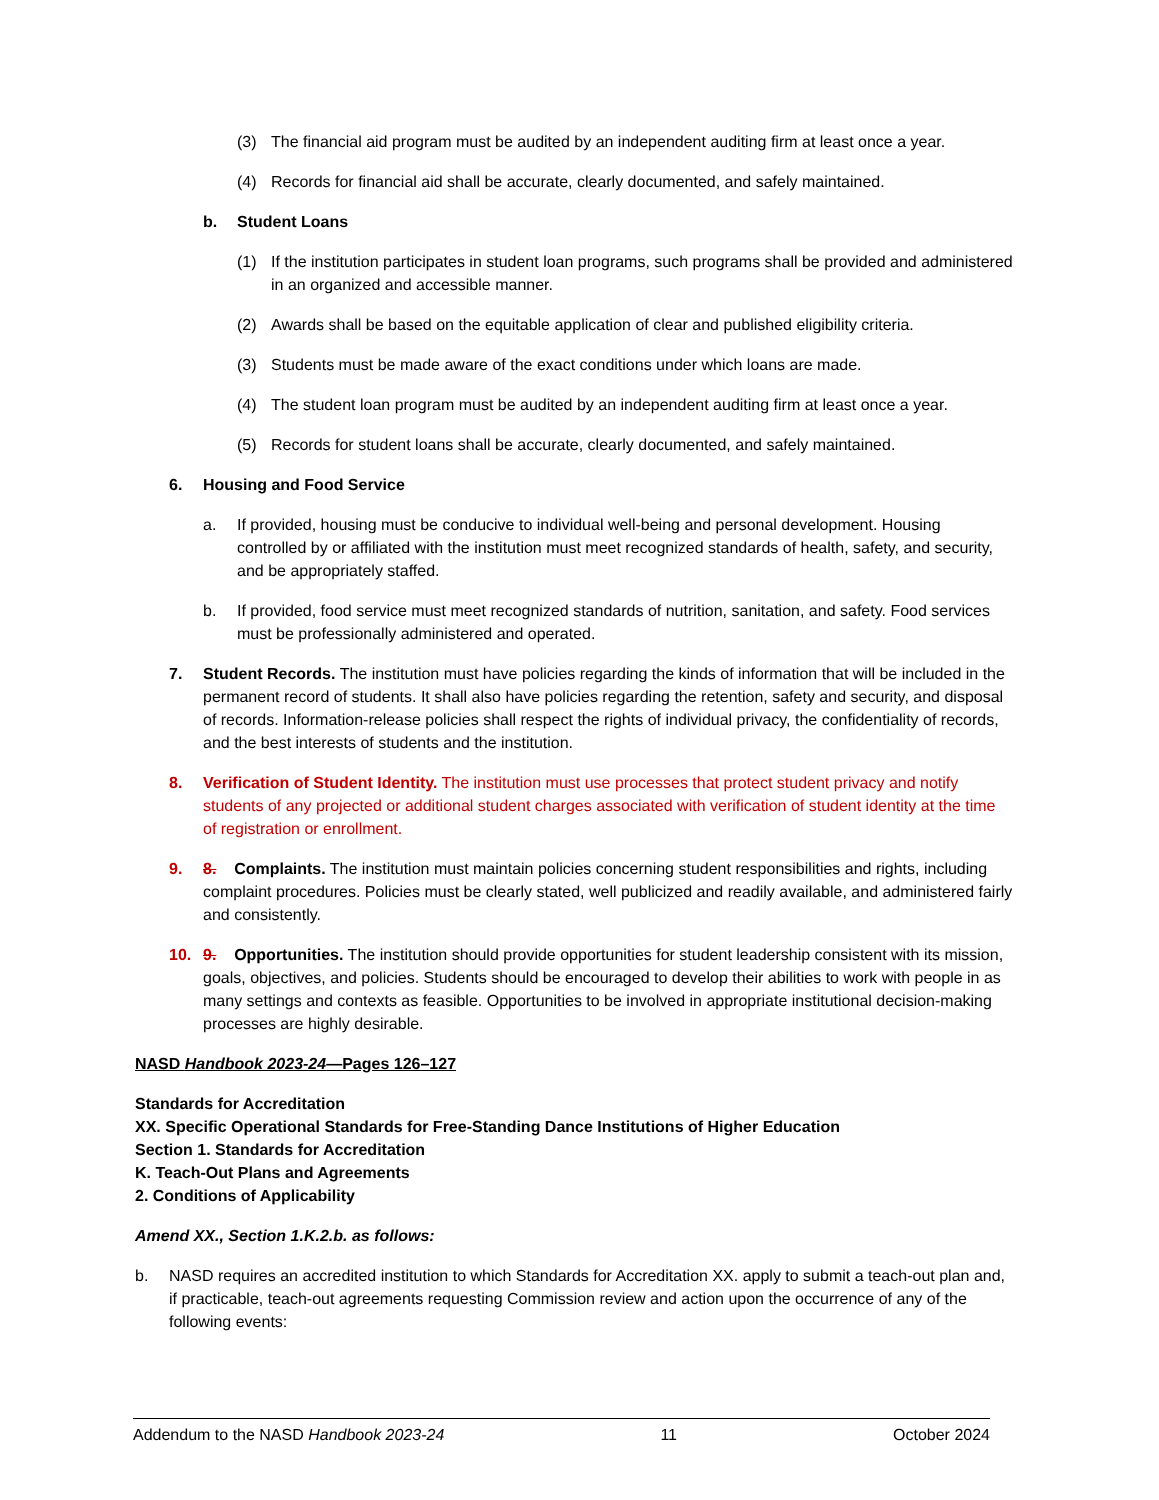(3) The financial aid program must be audited by an independent auditing firm at least once a year.
(4) Records for financial aid shall be accurate, clearly documented, and safely maintained.
b. Student Loans
(1) If the institution participates in student loan programs, such programs shall be provided and administered in an organized and accessible manner.
(2) Awards shall be based on the equitable application of clear and published eligibility criteria.
(3) Students must be made aware of the exact conditions under which loans are made.
(4) The student loan program must be audited by an independent auditing firm at least once a year.
(5) Records for student loans shall be accurate, clearly documented, and safely maintained.
6. Housing and Food Service
a. If provided, housing must be conducive to individual well-being and personal development. Housing controlled by or affiliated with the institution must meet recognized standards of health, safety, and security, and be appropriately staffed.
b. If provided, food service must meet recognized standards of nutrition, sanitation, and safety. Food services must be professionally administered and operated.
7. Student Records. The institution must have policies regarding the kinds of information that will be included in the permanent record of students. It shall also have policies regarding the retention, safety and security, and disposal of records. Information-release policies shall respect the rights of individual privacy, the confidentiality of records, and the best interests of students and the institution.
8. Verification of Student Identity. The institution must use processes that protect student privacy and notify students of any projected or additional student charges associated with verification of student identity at the time of registration or enrollment.
9. 8. Complaints. The institution must maintain policies concerning student responsibilities and rights, including complaint procedures. Policies must be clearly stated, well publicized and readily available, and administered fairly and consistently.
10. 9. Opportunities. The institution should provide opportunities for student leadership consistent with its mission, goals, objectives, and policies. Students should be encouraged to develop their abilities to work with people in as many settings and contexts as feasible. Opportunities to be involved in appropriate institutional decision-making processes are highly desirable.
NASD Handbook 2023-24—Pages 126–127
Standards for Accreditation
XX. Specific Operational Standards for Free-Standing Dance Institutions of Higher Education
Section 1. Standards for Accreditation
K. Teach-Out Plans and Agreements
2. Conditions of Applicability
Amend XX., Section 1.K.2.b. as follows:
b. NASD requires an accredited institution to which Standards for Accreditation XX. apply to submit a teach-out plan and, if practicable, teach-out agreements requesting Commission review and action upon the occurrence of any of the following events:
Addendum to the NASD Handbook 2023-24 11 October 2024